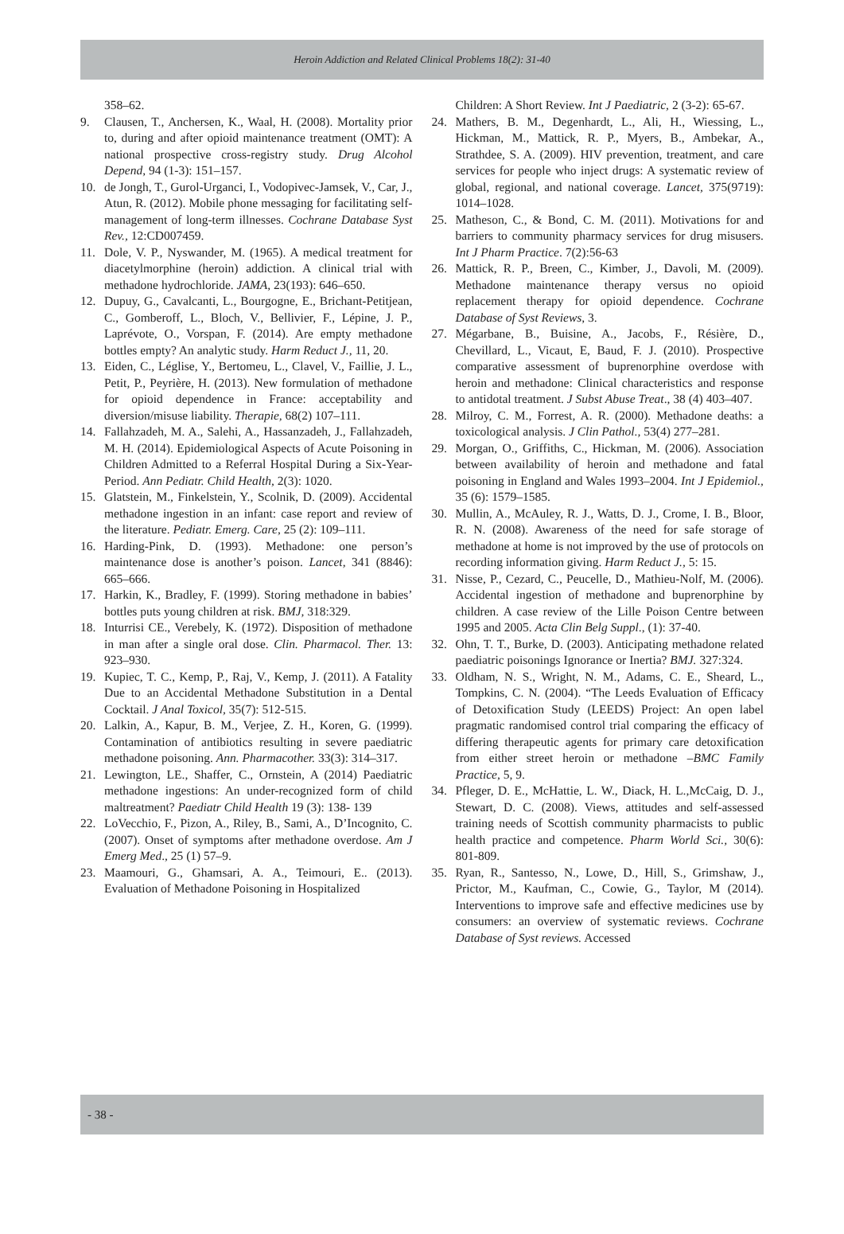Heroin Addiction and Related Clinical Problems 18(2): 31-40
358–62.
9. Clausen, T., Anchersen, K., Waal, H. (2008). Mortality prior to, during and after opioid maintenance treatment (OMT): A national prospective cross-registry study. Drug Alcohol Depend, 94 (1-3): 151–157.
10. de Jongh, T., Gurol-Urganci, I., Vodopivec-Jamsek, V., Car, J., Atun, R. (2012). Mobile phone messaging for facilitating self-management of long-term illnesses. Cochrane Database Syst Rev., 12:CD007459.
11. Dole, V. P., Nyswander, M. (1965). A medical treatment for diacetylmorphine (heroin) addiction. A clinical trial with methadone hydrochloride. JAMA, 23(193): 646–650.
12. Dupuy, G., Cavalcanti, L., Bourgogne, E., Brichant-Petitjean, C., Gomberoff, L., Bloch, V., Bellivier, F., Lépine, J. P., Laprévote, O., Vorspan, F. (2014). Are empty methadone bottles empty? An analytic study. Harm Reduct J., 11, 20.
13. Eiden, C., Léglise, Y., Bertomeu, L., Clavel, V., Faillie, J. L., Petit, P., Peyrière, H. (2013). New formulation of methadone for opioid dependence in France: acceptability and diversion/misuse liability. Therapie, 68(2) 107–111.
14. Fallahzadeh, M. A., Salehi, A., Hassanzadeh, J., Fallahzadeh, M. H. (2014). Epidemiological Aspects of Acute Poisoning in Children Admitted to a Referral Hospital During a Six-Year-Period. Ann Pediatr. Child Health, 2(3): 1020.
15. Glatstein, M., Finkelstein, Y., Scolnik, D. (2009). Accidental methadone ingestion in an infant: case report and review of the literature. Pediatr. Emerg. Care, 25 (2): 109–111.
16. Harding-Pink, D. (1993). Methadone: one person’s maintenance dose is another’s poison. Lancet, 341 (8846): 665–666.
17. Harkin, K., Bradley, F. (1999). Storing methadone in babies’ bottles puts young children at risk. BMJ, 318:329.
18. Inturrisi CE., Verebely, K. (1972). Disposition of methadone in man after a single oral dose. Clin. Pharmacol. Ther. 13: 923–930.
19. Kupiec, T. C., Kemp, P., Raj, V., Kemp, J. (2011). A Fatality Due to an Accidental Methadone Substitution in a Dental Cocktail. J Anal Toxicol, 35(7): 512-515.
20. Lalkin, A., Kapur, B. M., Verjee, Z. H., Koren, G. (1999). Contamination of antibiotics resulting in severe paediatric methadone poisoning. Ann. Pharmacother. 33(3): 314–317.
21. Lewington, LE., Shaffer, C., Ornstein, A (2014) Paediatric methadone ingestions: An under-recognized form of child maltreatment? Paediatr Child Health 19 (3): 138- 139
22. LoVecchio, F., Pizon, A., Riley, B., Sami, A., D’Incognito, C. (2007). Onset of symptoms after methadone overdose. Am J Emerg Med., 25 (1) 57–9.
23. Maamouri, G., Ghamsari, A. A., Teimouri, E.. (2013). Evaluation of Methadone Poisoning in Hospitalized
Children: A Short Review. Int J Paediatric, 2 (3-2): 65-67.
24. Mathers, B. M., Degenhardt, L., Ali, H., Wiessing, L., Hickman, M., Mattick, R. P., Myers, B., Ambekar, A., Strathdee, S. A. (2009). HIV prevention, treatment, and care services for people who inject drugs: A systematic review of global, regional, and national coverage. Lancet, 375(9719): 1014–1028.
25. Matheson, C., & Bond, C. M. (2011). Motivations for and barriers to community pharmacy services for drug misusers. Int J Pharm Practice. 7(2):56-63
26. Mattick, R. P., Breen, C., Kimber, J., Davoli, M. (2009). Methadone maintenance therapy versus no opioid replacement therapy for opioid dependence. Cochrane Database of Syst Reviews, 3.
27. Mégarbane, B., Buisine, A., Jacobs, F., Résière, D., Chevillard, L., Vicaut, E, Baud, F. J. (2010). Prospective comparative assessment of buprenorphine overdose with heroin and methadone: Clinical characteristics and response to antidotal treatment. J Subst Abuse Treat., 38 (4) 403–407.
28. Milroy, C. M., Forrest, A. R. (2000). Methadone deaths: a toxicological analysis. J Clin Pathol., 53(4) 277–281.
29. Morgan, O., Griffiths, C., Hickman, M. (2006). Association between availability of heroin and methadone and fatal poisoning in England and Wales 1993–2004. Int J Epidemiol., 35 (6): 1579–1585.
30. Mullin, A., McAuley, R. J., Watts, D. J., Crome, I. B., Bloor, R. N. (2008). Awareness of the need for safe storage of methadone at home is not improved by the use of protocols on recording information giving. Harm Reduct J., 5: 15.
31. Nisse, P., Cezard, C., Peucelle, D., Mathieu-Nolf, M. (2006). Accidental ingestion of methadone and buprenorphine by children. A case review of the Lille Poison Centre between 1995 and 2005. Acta Clin Belg Suppl., (1): 37-40.
32. Ohn, T. T., Burke, D. (2003). Anticipating methadone related paediatric poisonings Ignorance or Inertia? BMJ. 327:324.
33. Oldham, N. S., Wright, N. M., Adams, C. E., Sheard, L., Tompkins, C. N. (2004). “The Leeds Evaluation of Efficacy of Detoxification Study (LEEDS) Project: An open label pragmatic randomised control trial comparing the efficacy of differing therapeutic agents for primary care detoxification from either street heroin or methadone –BMC Family Practice, 5, 9.
34. Pfleger, D. E., McHattie, L. W., Diack, H. L.,McCaig, D. J., Stewart, D. C. (2008). Views, attitudes and self-assessed training needs of Scottish community pharmacists to public health practice and competence. Pharm World Sci., 30(6): 801-809.
35. Ryan, R., Santesso, N., Lowe, D., Hill, S., Grimshaw, J., Prictor, M., Kaufman, C., Cowie, G., Taylor, M (2014). Interventions to improve safe and effective medicines use by consumers: an overview of systematic reviews. Cochrane Database of Syst reviews. Accessed
- 38 -